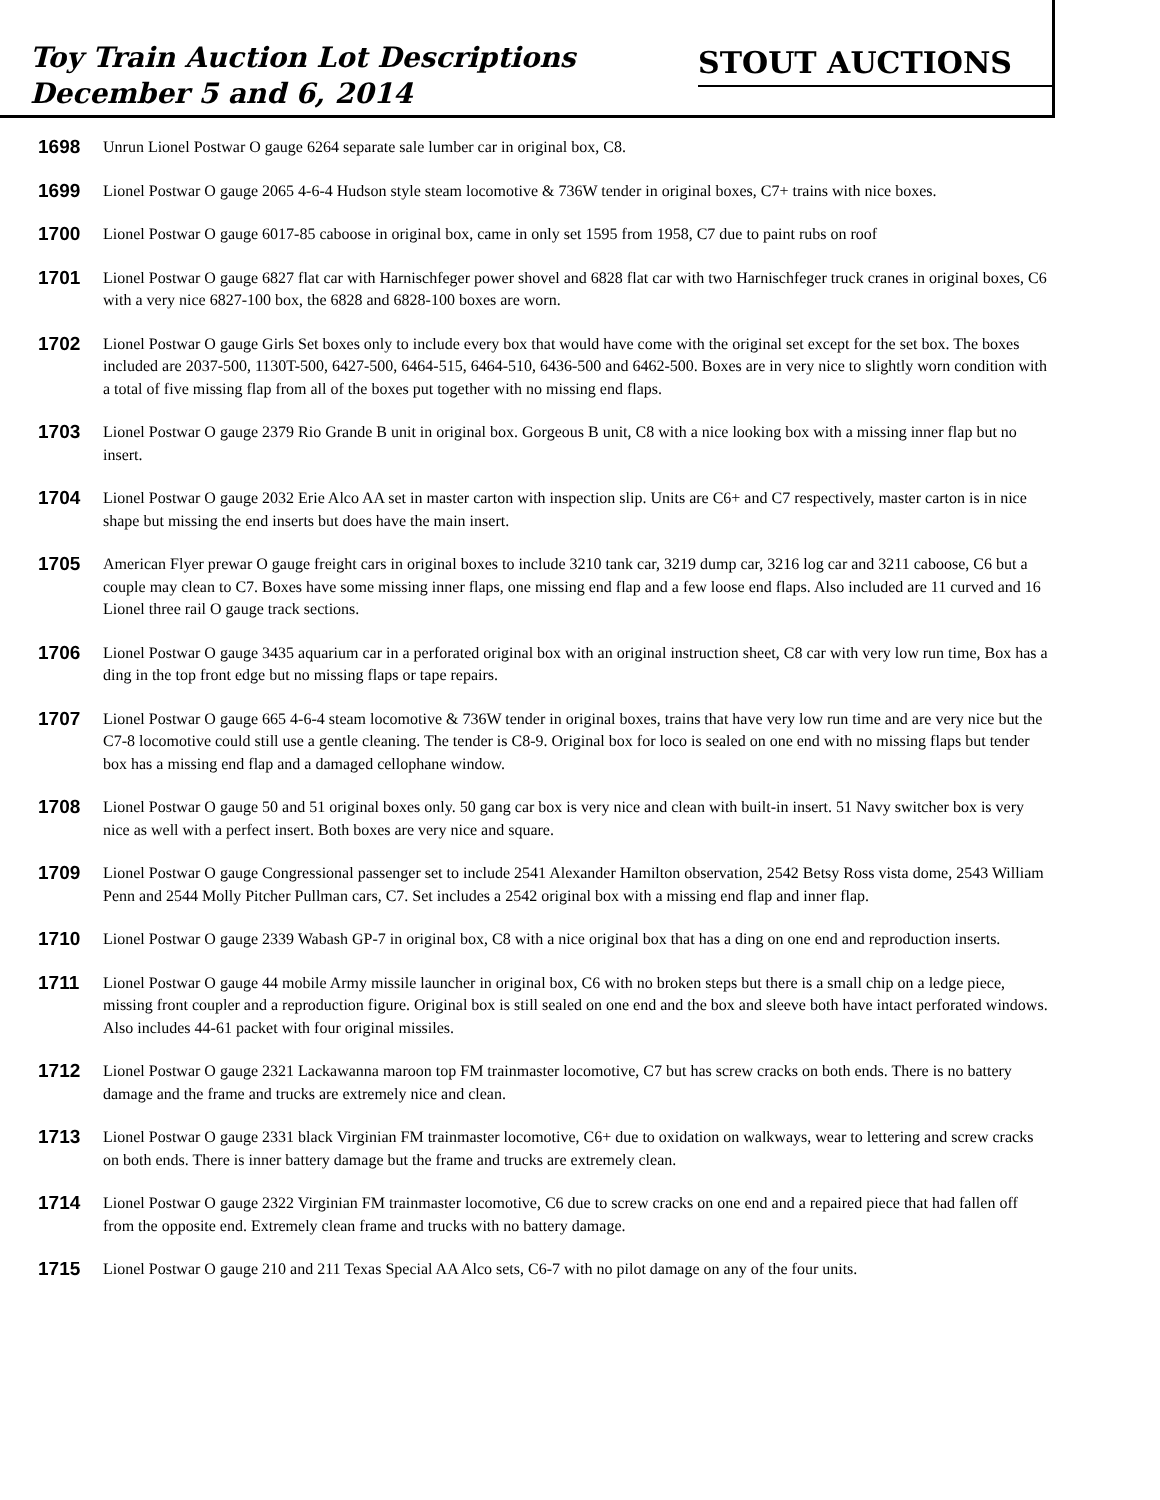Toy Train Auction Lot Descriptions
December 5 and 6, 2014
STOUT AUCTIONS
1698 Unrun Lionel Postwar O gauge 6264 separate sale lumber car in original box, C8.
1699 Lionel Postwar O gauge 2065 4-6-4 Hudson style steam locomotive & 736W tender in original boxes, C7+ trains with nice boxes.
1700 Lionel Postwar O gauge 6017-85 caboose in original box, came in only set 1595 from 1958, C7 due to paint rubs on roof
1701 Lionel Postwar O gauge 6827 flat car with Harnischfeger power shovel and 6828 flat car with two Harnischfeger truck cranes in original boxes, C6 with a very nice 6827-100 box, the 6828 and 6828-100 boxes are worn.
1702 Lionel Postwar O gauge Girls Set boxes only to include every box that would have come with the original set except for the set box. The boxes included are 2037-500, 1130T-500, 6427-500, 6464-515, 6464-510, 6436-500 and 6462-500. Boxes are in very nice to slightly worn condition with a total of five missing flap from all of the boxes put together with no missing end flaps.
1703 Lionel Postwar O gauge 2379 Rio Grande B unit in original box. Gorgeous B unit, C8 with a nice looking box with a missing inner flap but no insert.
1704 Lionel Postwar O gauge 2032 Erie Alco AA set in master carton with inspection slip. Units are C6+ and C7 respectively, master carton is in nice shape but missing the end inserts but does have the main insert.
1705 American Flyer prewar O gauge freight cars in original boxes to include 3210 tank car, 3219 dump car, 3216 log car and 3211 caboose, C6 but a couple may clean to C7. Boxes have some missing inner flaps, one missing end flap and a few loose end flaps. Also included are 11 curved and 16 Lionel three rail O gauge track sections.
1706 Lionel Postwar O gauge 3435 aquarium car in a perforated original box with an original instruction sheet, C8 car with very low run time, Box has a ding in the top front edge but no missing flaps or tape repairs.
1707 Lionel Postwar O gauge 665 4-6-4 steam locomotive & 736W tender in original boxes, trains that have very low run time and are very nice but the C7-8 locomotive could still use a gentle cleaning. The tender is C8-9. Original box for loco is sealed on one end with no missing flaps but tender box has a missing end flap and a damaged cellophane window.
1708 Lionel Postwar O gauge 50 and 51 original boxes only. 50 gang car box is very nice and clean with built-in insert. 51 Navy switcher box is very nice as well with a perfect insert. Both boxes are very nice and square.
1709 Lionel Postwar O gauge Congressional passenger set to include 2541 Alexander Hamilton observation, 2542 Betsy Ross vista dome, 2543 William Penn and 2544 Molly Pitcher Pullman cars, C7. Set includes a 2542 original box with a missing end flap and inner flap.
1710 Lionel Postwar O gauge 2339 Wabash GP-7 in original box, C8 with a nice original box that has a ding on one end and reproduction inserts.
1711 Lionel Postwar O gauge 44 mobile Army missile launcher in original box, C6 with no broken steps but there is a small chip on a ledge piece, missing front coupler and a reproduction figure. Original box is still sealed on one end and the box and sleeve both have intact perforated windows. Also includes 44-61 packet with four original missiles.
1712 Lionel Postwar O gauge 2321 Lackawanna maroon top FM trainmaster locomotive, C7 but has screw cracks on both ends. There is no battery damage and the frame and trucks are extremely nice and clean.
1713 Lionel Postwar O gauge 2331 black Virginian FM trainmaster locomotive, C6+ due to oxidation on walkways, wear to lettering and screw cracks on both ends. There is inner battery damage but the frame and trucks are extremely clean.
1714 Lionel Postwar O gauge 2322 Virginian FM trainmaster locomotive, C6 due to screw cracks on one end and a repaired piece that had fallen off from the opposite end. Extremely clean frame and trucks with no battery damage.
1715 Lionel Postwar O gauge 210 and 211 Texas Special AA Alco sets, C6-7 with no pilot damage on any of the four units.